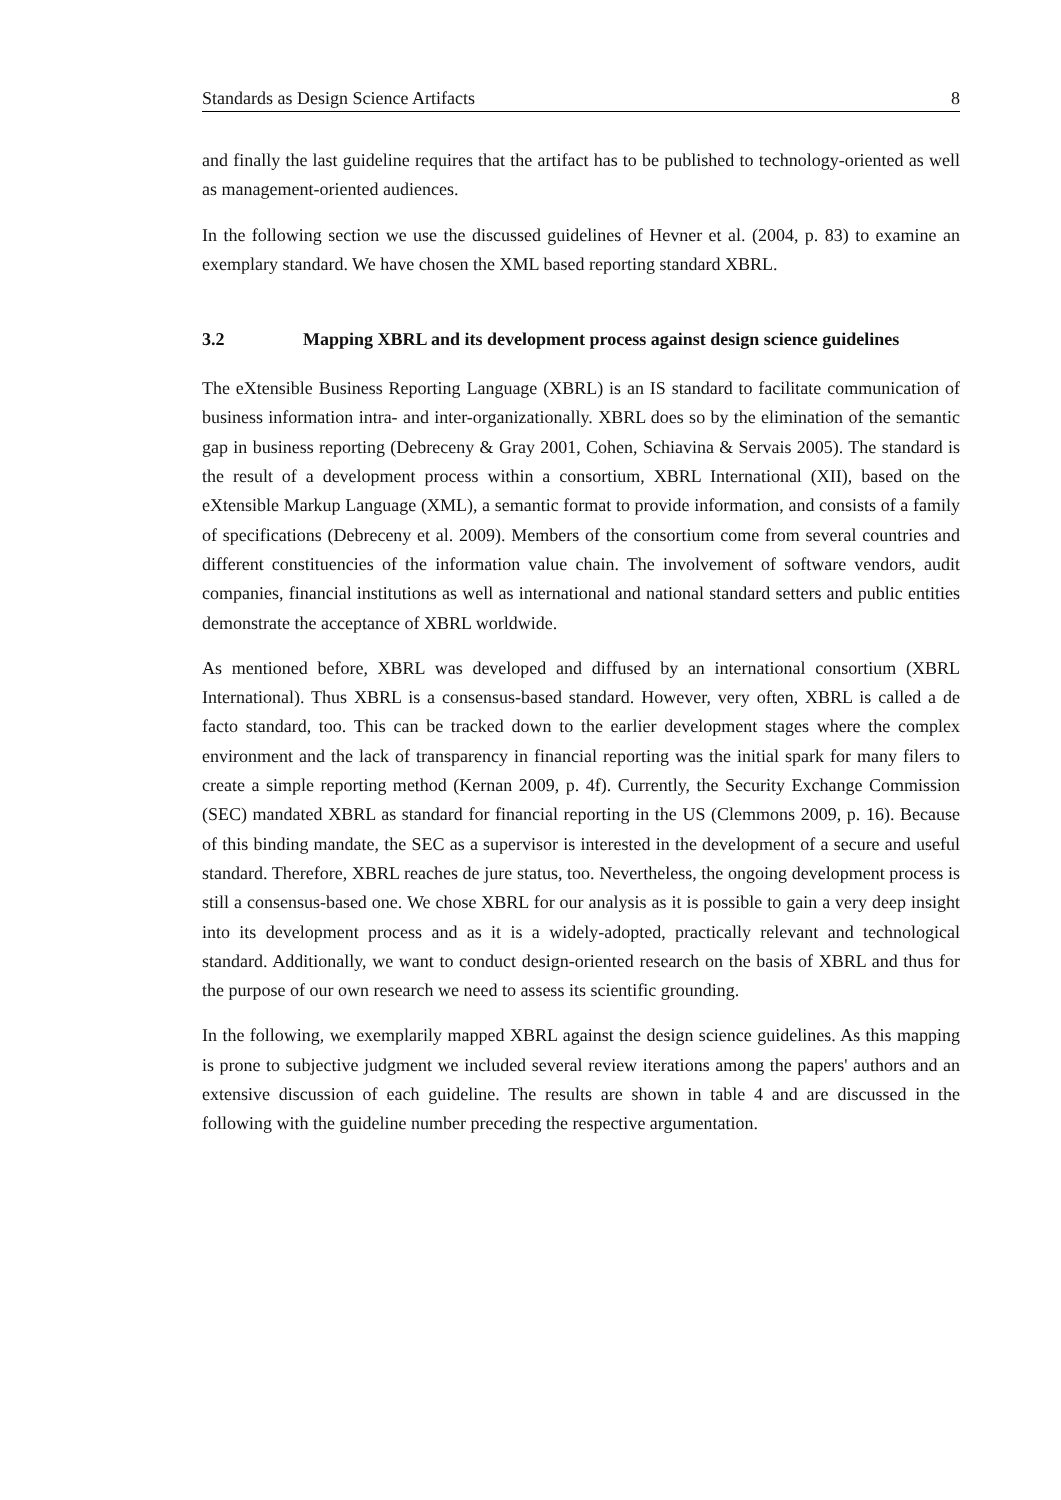Standards as Design Science Artifacts 8
and finally the last guideline requires that the artifact has to be published to technology-oriented as well as management-oriented audiences.
In the following section we use the discussed guidelines of Hevner et al. (2004, p. 83) to examine an exemplary standard. We have chosen the XML based reporting standard XBRL.
3.2 Mapping XBRL and its development process against design science guidelines
The eXtensible Business Reporting Language (XBRL) is an IS standard to facilitate communication of business information intra- and inter-organizationally. XBRL does so by the elimination of the semantic gap in business reporting (Debreceny & Gray 2001, Cohen, Schiavina & Servais 2005). The standard is the result of a development process within a consortium, XBRL International (XII), based on the eXtensible Markup Language (XML), a semantic format to provide information, and consists of a family of specifications (Debreceny et al. 2009). Members of the consortium come from several countries and different constituencies of the information value chain. The involvement of software vendors, audit companies, financial institutions as well as international and national standard setters and public entities demonstrate the acceptance of XBRL worldwide.
As mentioned before, XBRL was developed and diffused by an international consortium (XBRL International). Thus XBRL is a consensus-based standard. However, very often, XBRL is called a de facto standard, too. This can be tracked down to the earlier development stages where the complex environment and the lack of transparency in financial reporting was the initial spark for many filers to create a simple reporting method (Kernan 2009, p. 4f). Currently, the Security Exchange Commission (SEC) mandated XBRL as standard for financial reporting in the US (Clemmons 2009, p. 16). Because of this binding mandate, the SEC as a supervisor is interested in the development of a secure and useful standard. Therefore, XBRL reaches de jure status, too. Nevertheless, the ongoing development process is still a consensus-based one. We chose XBRL for our analysis as it is possible to gain a very deep insight into its development process and as it is a widely-adopted, practically relevant and technological standard. Additionally, we want to conduct design-oriented research on the basis of XBRL and thus for the purpose of our own research we need to assess its scientific grounding.
In the following, we exemplarily mapped XBRL against the design science guidelines. As this mapping is prone to subjective judgment we included several review iterations among the papers' authors and an extensive discussion of each guideline. The results are shown in table 4 and are discussed in the following with the guideline number preceding the respective argumentation.